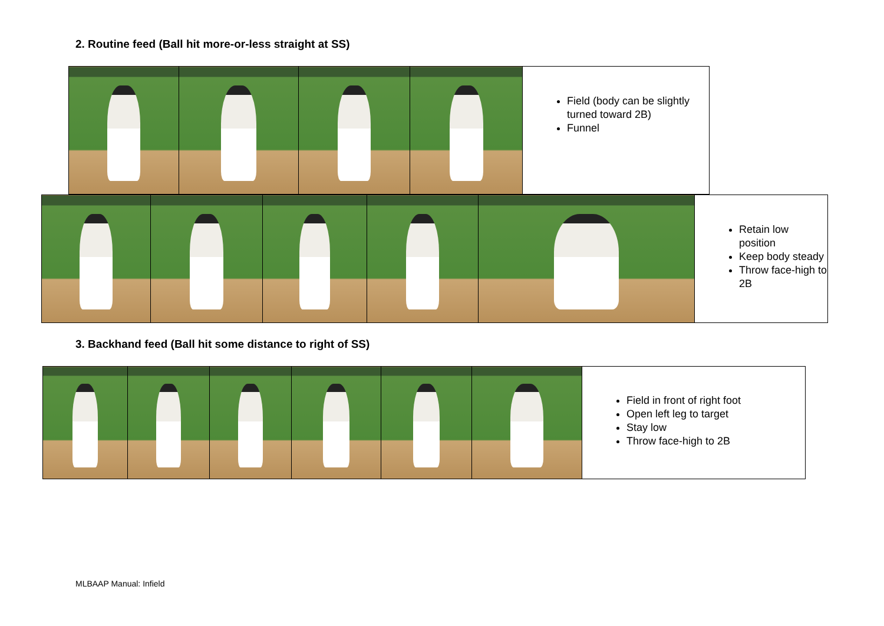2. Routine feed (Ball hit more-or-less straight at SS)
| | | | | Field (body can be slightly turned toward 2B) Funnel |
| | | | | | Retain low position Keep body steady Throw face-high to 2B |
3. Backhand feed (Ball hit some distance to right of SS)
| | | | | | | Field in front of right foot Open left leg to target Stay low Throw face-high to 2B |
MLBAAP Manual: Infield